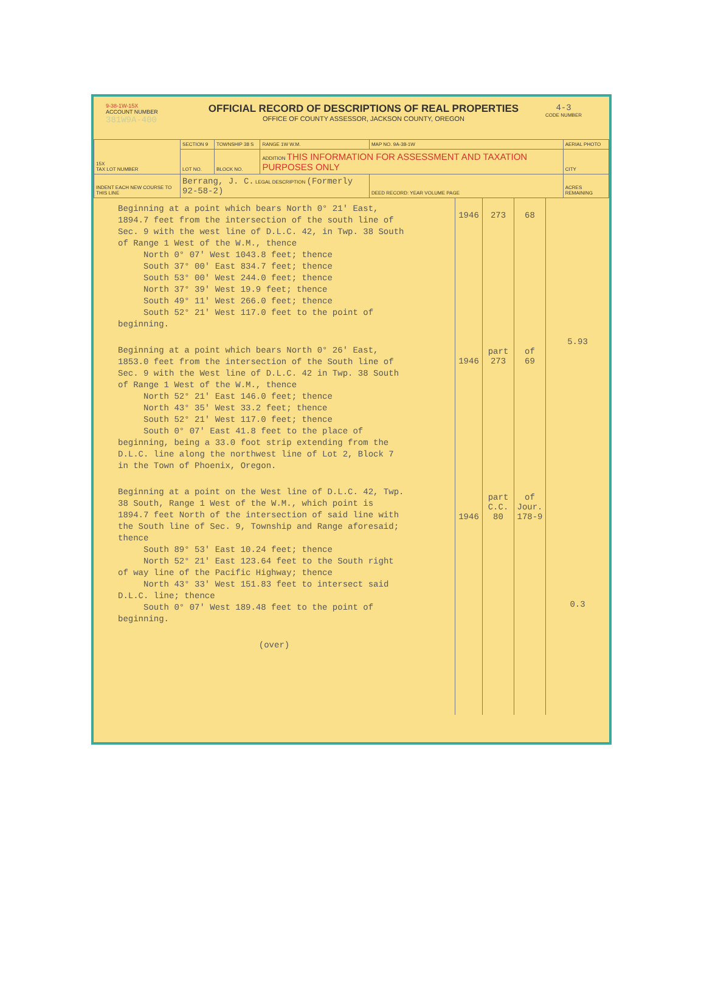9-38-1W-15X
ACCOUNT NUMBER
381W9A-400
OFFICIAL RECORD OF DESCRIPTIONS OF REAL PROPERTIES
OFFICE OF COUNTY ASSESSOR, JACKSON COUNTY, OREGON
4-3
CODE NUMBER
| 15X TAX LOT NUMBER | SECTION 9 | TOWNSHIP 38 S | RANGE 1W W.M. | MAP NO. 9A-38-1W | AERIAL PHOTO |
| | LOT NO. | BLOCK NO. | ADDITION THIS INFORMATION FOR ASSESSMENT AND TAXATION PURPOSES ONLY | | CITY |
| INDENT EACH NEW COURSE TO THIS LINE | Berrang, J. C. LEGAL DESCRIPTION (Formerly 92-58-2) | | | DEED RECORD: YEAR VOLUME PAGE | ACRES REMAINING |
Beginning at a point which bears North 0° 21' East, 1894.7 feet from the intersection of the south line of Sec. 9 with the west line of D.L.C. 42, in Twp. 38 South of Range 1 West of the W.M., thence North 0° 07' West 1043.8 feet; thence South 37° 00' East 834.7 feet; thence South 53° 00' West 244.0 feet; thence North 37° 39' West 19.9 feet; thence South 49° 11' West 266.0 feet; thence South 52° 21' West 117.0 feet to the point of beginning.
Beginning at a point which bears North 0° 26' East, 1853.0 feet from the intersection of the South line of Sec. 9 with the West line of D.L.C. 42 in Twp. 38 South of Range 1 West of the W.M., thence North 52° 21' East 146.0 feet; thence North 43° 35' West 33.2 feet; thence South 52° 21' West 117.0 feet; thence South 0° 07' East 41.8 feet to the place of beginning, being a 33.0 foot strip extending from the D.L.C. line along the northwest line of Lot 2, Block 7 in the Town of Phoenix, Oregon.
Beginning at a point on the West line of D.L.C. 42, Twp. 38 South, Range 1 West of the W.M., which point is 1894.7 feet North of the intersection of said line with the South line of Sec. 9, Township and Range aforesaid; thence South 89° 53' East 10.24 feet; thence North 52° 21' East 123.64 feet to the South right of way line of the Pacific Highway; thence North 43° 33' West 151.83 feet to intersect said D.L.C. line; thence South 0° 07' West 189.48 feet to the point of beginning.
(over)
1946
1946
1946
273
part
273
part
C.C.
80
68
of
69
of
Jour.
178-9
5.93
0.3